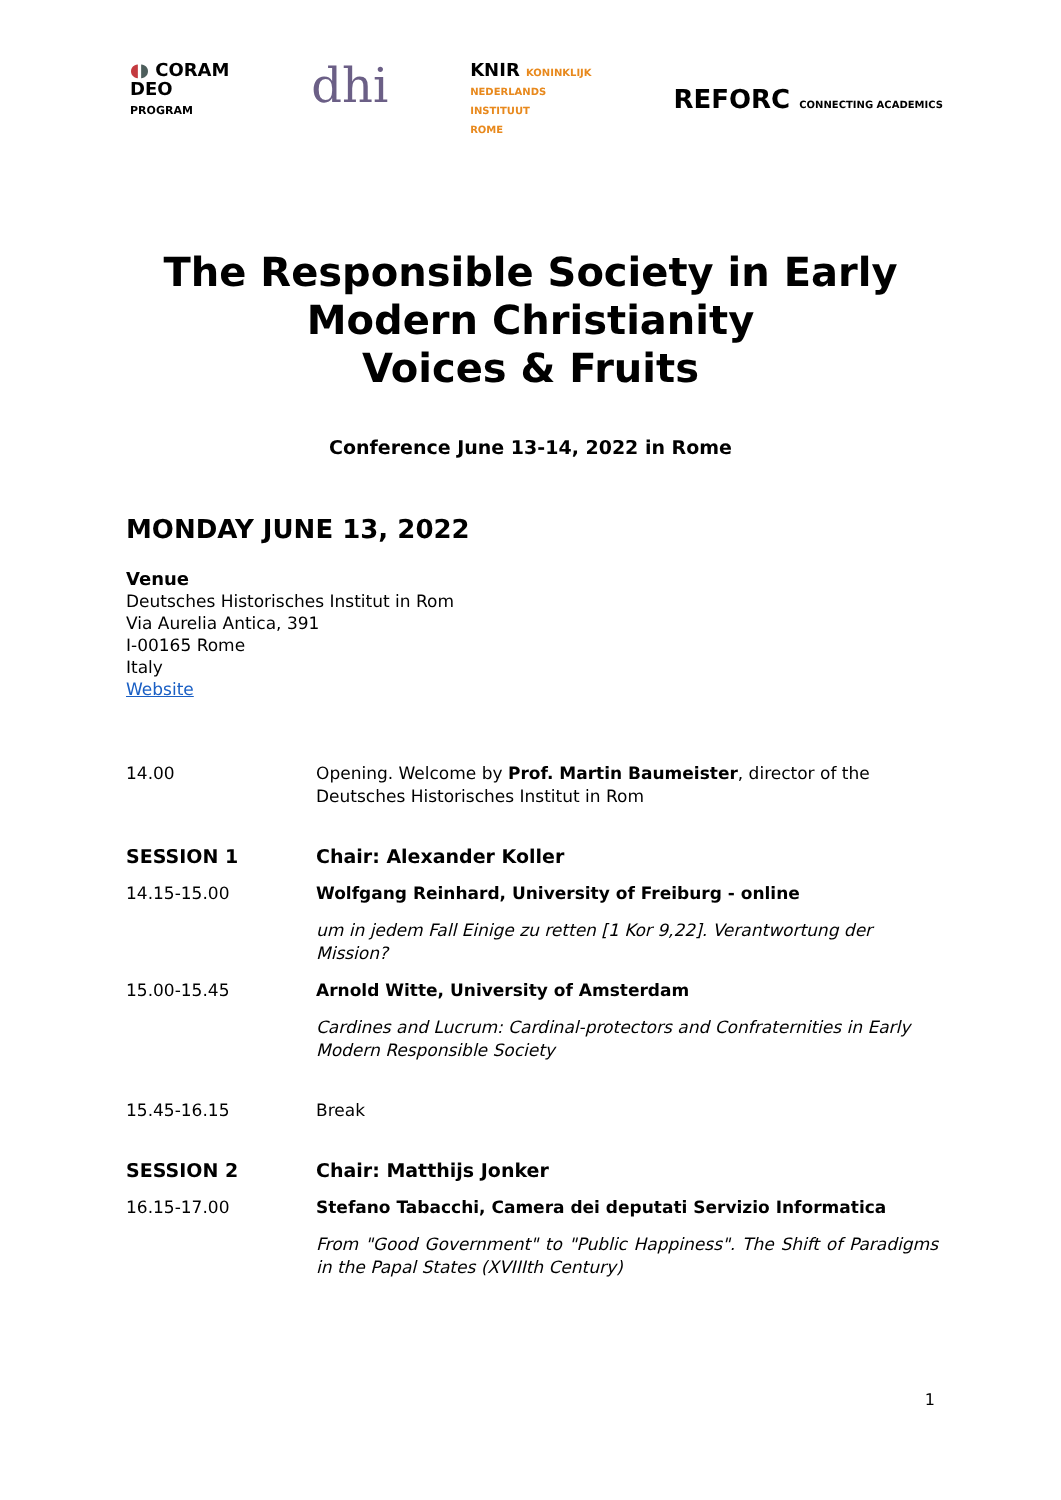◖◗ CORAM
DEO
PROGRAM
dhi
KNIR KONINKLIJK
NEDERLANDS
INSTITUUT
ROME
REFORC CONNECTING ACADEMICS
The Responsible Society in Early
Modern Christianity
Voices & Fruits
Conference June 13-14, 2022 in Rome
MONDAY JUNE 13, 2022
Venue
Deutsches Historisches Institut in Rom
Via Aurelia Antica, 391
I-00165 Rome
Italy
Website
| 14.00 | Opening. Welcome by Prof. Martin Baumeister , director of the Deutsches Historisches Institut in Rom |
| SESSION 1 | Chair: Alexander Koller |
| 14.15-15.00 | Wolfgang Reinhard, University of Freiburg - online |
| | um in jedem Fall Einige zu retten [1 Kor 9,22]. Verantwortung der Mission? |
| 15.00-15.45 | Arnold Witte, University of Amsterdam |
| | Cardines and Lucrum: Cardinal-protectors and Confraternities in Early Modern Responsible Society |
| 15.45-16.15 | Break |
| SESSION 2 | Chair: Matthijs Jonker |
| 16.15-17.00 | Stefano Tabacchi, Camera dei deputati Servizio Informatica |
| | From "Good Government" to "Public Happiness". The Shift of Paradigms in the Papal States (XVIIIth Century) |
1